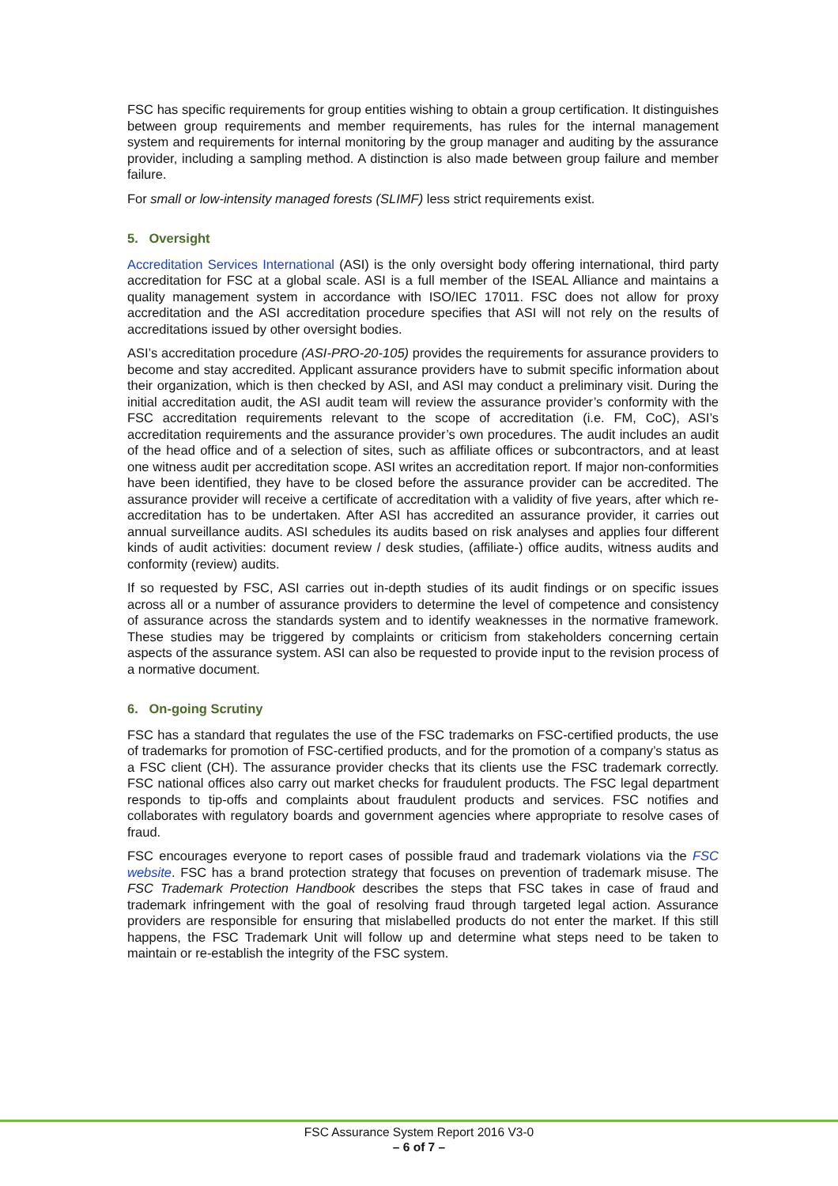FSC has specific requirements for group entities wishing to obtain a group certification. It distinguishes between group requirements and member requirements, has rules for the internal management system and requirements for internal monitoring by the group manager and auditing by the assurance provider, including a sampling method. A distinction is also made between group failure and member failure.
For small or low-intensity managed forests (SLIMF) less strict requirements exist.
5. Oversight
Accreditation Services International (ASI) is the only oversight body offering international, third party accreditation for FSC at a global scale. ASI is a full member of the ISEAL Alliance and maintains a quality management system in accordance with ISO/IEC 17011. FSC does not allow for proxy accreditation and the ASI accreditation procedure specifies that ASI will not rely on the results of accreditations issued by other oversight bodies.
ASI’s accreditation procedure (ASI-PRO-20-105) provides the requirements for assurance providers to become and stay accredited. Applicant assurance providers have to submit specific information about their organization, which is then checked by ASI, and ASI may conduct a preliminary visit. During the initial accreditation audit, the ASI audit team will review the assurance provider’s conformity with the FSC accreditation requirements relevant to the scope of accreditation (i.e. FM, CoC), ASI’s accreditation requirements and the assurance provider’s own procedures. The audit includes an audit of the head office and of a selection of sites, such as affiliate offices or subcontractors, and at least one witness audit per accreditation scope. ASI writes an accreditation report. If major non-conformities have been identified, they have to be closed before the assurance provider can be accredited. The assurance provider will receive a certificate of accreditation with a validity of five years, after which re-accreditation has to be undertaken. After ASI has accredited an assurance provider, it carries out annual surveillance audits. ASI schedules its audits based on risk analyses and applies four different kinds of audit activities: document review / desk studies, (affiliate-) office audits, witness audits and conformity (review) audits.
If so requested by FSC, ASI carries out in-depth studies of its audit findings or on specific issues across all or a number of assurance providers to determine the level of competence and consistency of assurance across the standards system and to identify weaknesses in the normative framework. These studies may be triggered by complaints or criticism from stakeholders concerning certain aspects of the assurance system. ASI can also be requested to provide input to the revision process of a normative document.
6. On-going Scrutiny
FSC has a standard that regulates the use of the FSC trademarks on FSC-certified products, the use of trademarks for promotion of FSC-certified products, and for the promotion of a company’s status as a FSC client (CH). The assurance provider checks that its clients use the FSC trademark correctly. FSC national offices also carry out market checks for fraudulent products. The FSC legal department responds to tip-offs and complaints about fraudulent products and services. FSC notifies and collaborates with regulatory boards and government agencies where appropriate to resolve cases of fraud.
FSC encourages everyone to report cases of possible fraud and trademark violations via the FSC website. FSC has a brand protection strategy that focuses on prevention of trademark misuse. The FSC Trademark Protection Handbook describes the steps that FSC takes in case of fraud and trademark infringement with the goal of resolving fraud through targeted legal action. Assurance providers are responsible for ensuring that mislabelled products do not enter the market. If this still happens, the FSC Trademark Unit will follow up and determine what steps need to be taken to maintain or re-establish the integrity of the FSC system.
FSC Assurance System Report 2016 V3-0
– 6 of 7 –